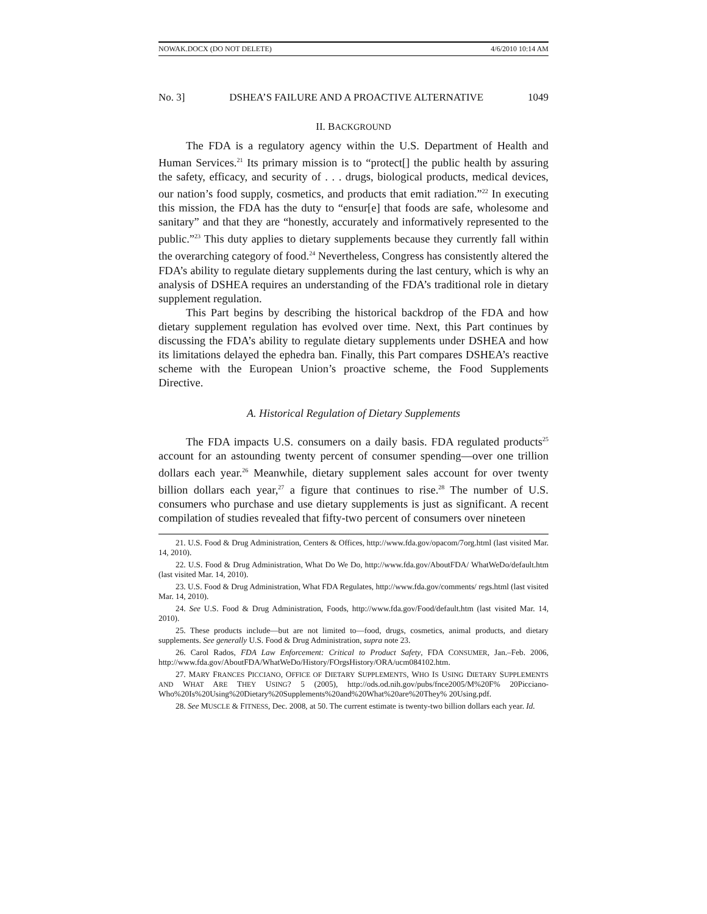NOWAK.DOCX (DO NOT DELETE) 4/6/2010 10:14 AM
No. 3] DSHEA’S FAILURE AND A PROACTIVE ALTERNATIVE 1049
II. BACKGROUND
The FDA is a regulatory agency within the U.S. Department of Health and Human Services.<sup>21</sup> Its primary mission is to “protect[] the public health by assuring the safety, efficacy, and security of . . . drugs, biological products, medical devices, our nation’s food supply, cosmetics, and products that emit radiation.”<sup>22</sup> In executing this mission, the FDA has the duty to “ensur[e] that foods are safe, wholesome and sanitary” and that they are “honestly, accurately and informatively represented to the public.”<sup>23</sup> This duty applies to dietary supplements because they currently fall within the overarching category of food.<sup>24</sup> Nevertheless, Congress has consistently altered the FDA’s ability to regulate dietary supplements during the last century, which is why an analysis of DSHEA requires an understanding of the FDA’s traditional role in dietary supplement regulation.
This Part begins by describing the historical backdrop of the FDA and how dietary supplement regulation has evolved over time. Next, this Part continues by discussing the FDA’s ability to regulate dietary supplements under DSHEA and how its limitations delayed the ephedra ban. Finally, this Part compares DSHEA’s reactive scheme with the European Union’s proactive scheme, the Food Supplements Directive.
A. Historical Regulation of Dietary Supplements
The FDA impacts U.S. consumers on a daily basis. FDA regulated products<sup>25</sup> account for an astounding twenty percent of consumer spending—over one trillion dollars each year.<sup>26</sup> Meanwhile, dietary supplement sales account for over twenty billion dollars each year,<sup>27</sup> a figure that continues to rise.<sup>28</sup> The number of U.S. consumers who purchase and use dietary supplements is just as significant. A recent compilation of studies revealed that fifty-two percent of consumers over nineteen
21. U.S. Food & Drug Administration, Centers & Offices, http://www.fda.gov/opacom/7org.html (last visited Mar. 14, 2010).
22. U.S. Food & Drug Administration, What Do We Do, http://www.fda.gov/AboutFDA/ WhatWeDo/default.htm (last visited Mar. 14, 2010).
23. U.S. Food & Drug Administration, What FDA Regulates, http://www.fda.gov/comments/ regs.html (last visited Mar. 14, 2010).
24. See U.S. Food & Drug Administration, Foods, http://www.fda.gov/Food/default.htm (last visited Mar. 14, 2010).
25. These products include—but are not limited to—food, drugs, cosmetics, animal products, and dietary supplements. See generally U.S. Food & Drug Administration, supra note 23.
26. Carol Rados, FDA Law Enforcement: Critical to Product Safety, FDA CONSUMER, Jan.–Feb. 2006, http://www.fda.gov/AboutFDA/WhatWeDo/History/FOrgsHistory/ORA/ucm084102.htm.
27. MARY FRANCES PICCIANO, OFFICE OF DIETARY SUPPLEMENTS, WHO IS USING DIETARY SUPPLEMENTS AND WHAT ARE THEY USING? 5 (2005), http://ods.od.nih.gov/pubs/fnce2005/M%20F% 20Picciano-Who%20Is%20Using%20Dietary%20Supplements%20and%20What%20are%20They% 20Using.pdf.
28. See MUSCLE & FITNESS, Dec. 2008, at 50. The current estimate is twenty-two billion dollars each year. Id.